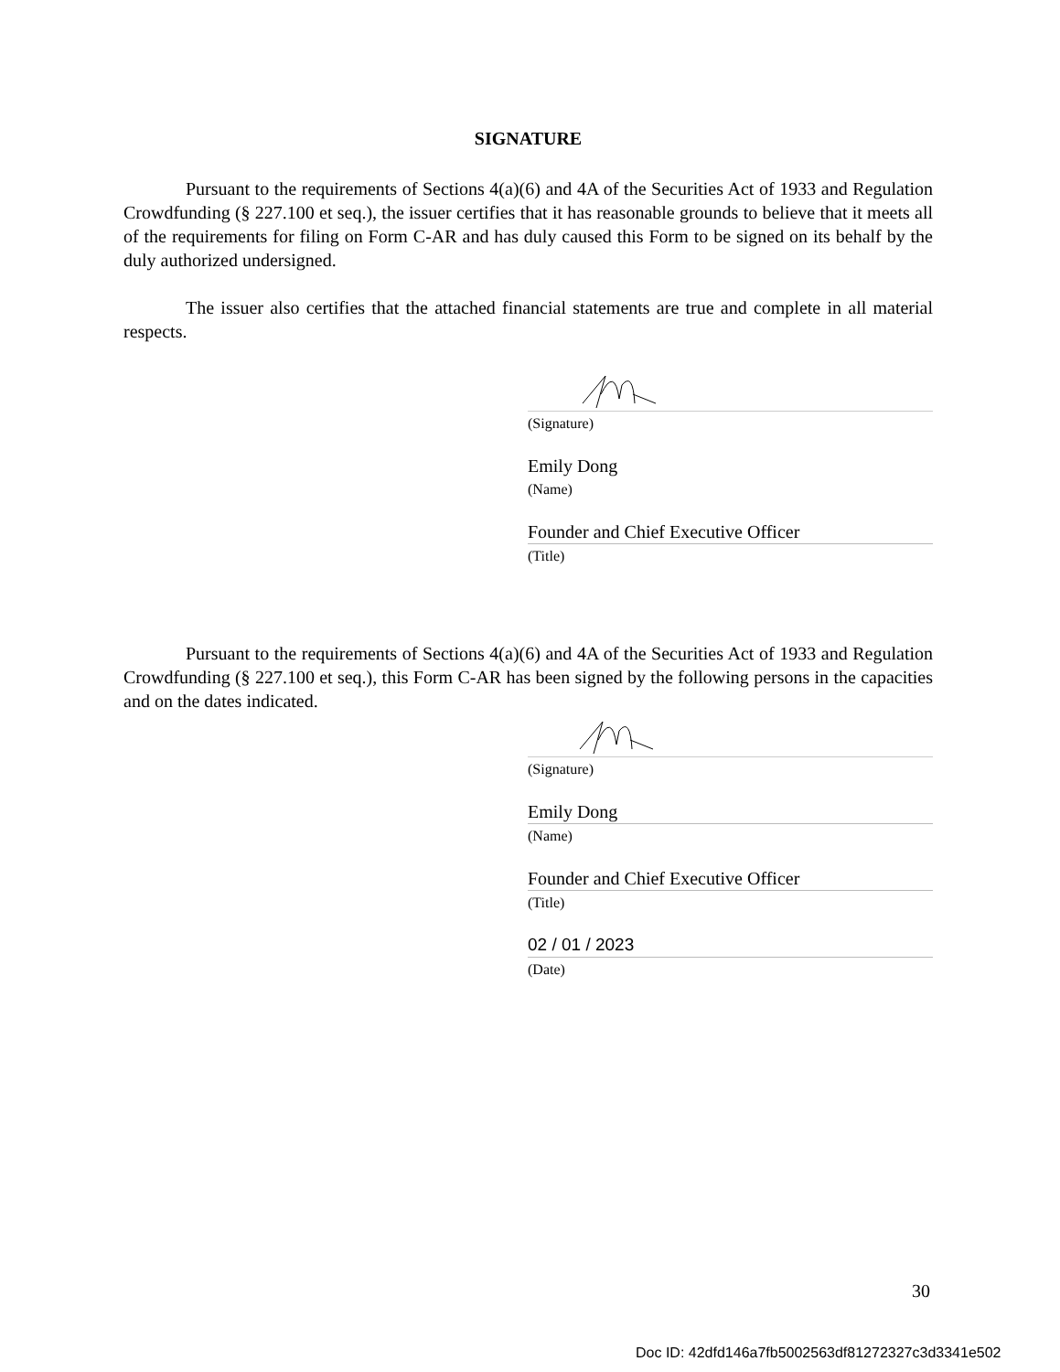SIGNATURE
Pursuant to the requirements of Sections 4(a)(6) and 4A of the Securities Act of 1933 and Regulation Crowdfunding (§ 227.100 et seq.), the issuer certifies that it has reasonable grounds to believe that it meets all of the requirements for filing on Form C-AR and has duly caused this Form to be signed on its behalf by the duly authorized undersigned.
The issuer also certifies that the attached financial statements are true and complete in all material respects.
(Signature)
Emily Dong
(Name)
Founder and Chief Executive Officer
(Title)
Pursuant to the requirements of Sections 4(a)(6) and 4A of the Securities Act of 1933 and Regulation Crowdfunding (§ 227.100 et seq.), this Form C-AR has been signed by the following persons in the capacities and on the dates indicated.
(Signature)
Emily Dong
(Name)
Founder and Chief Executive Officer
(Title)
02 / 01 / 2023
(Date)
30
Doc ID: 42dfd146a7fb5002563df81272327c3d3341e502